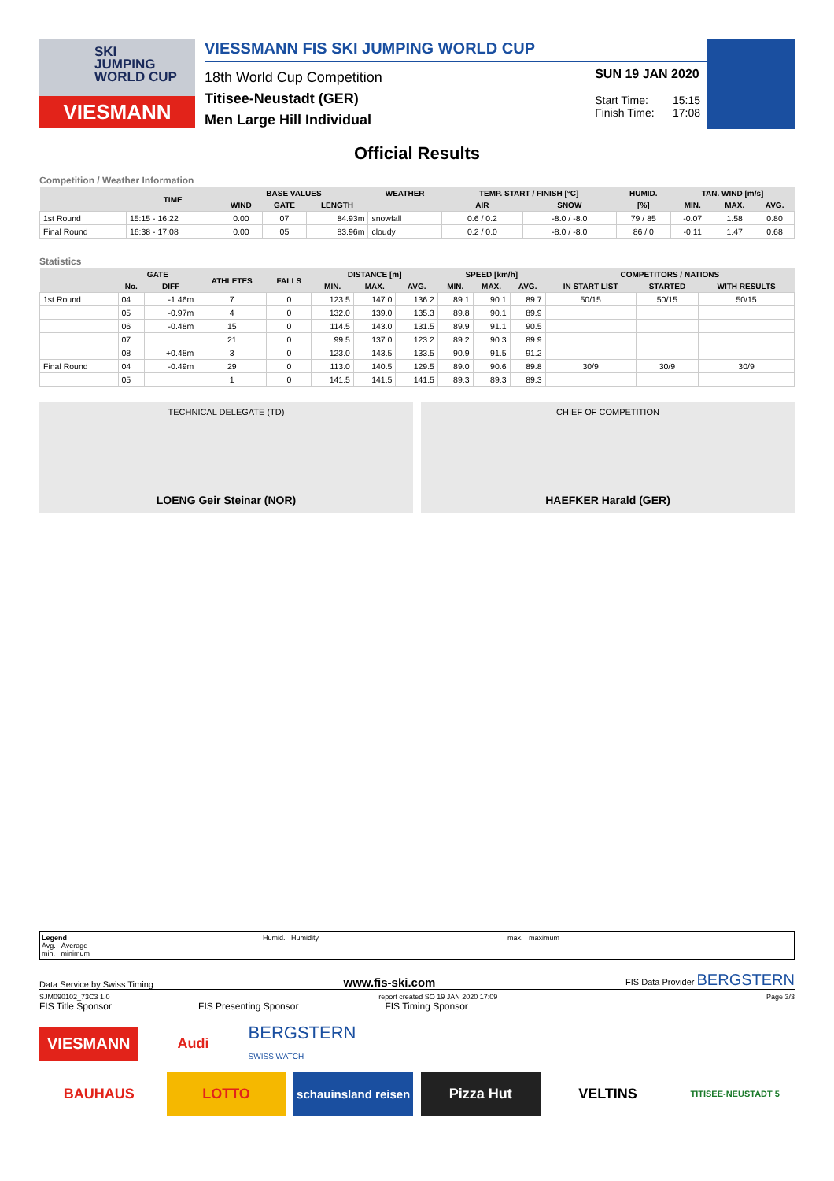SKI
JUMPING
WORLD CUP
VIESMANN
VIESSMANN FIS SKI JUMPING WORLD CUP
18th World Cup Competition
Titisee-Neustadt (GER)
Men Large Hill Individual
SUN 19 JAN 2020
Start Time: 15:15
Finish Time: 17:08
Official Results
Competition / Weather Information
| | TIME | BASE VALUES | | | WEATHER | TEMP. START / FINISH [°C] | | HUMID. | TAN. WIND [m/s] | | |
| --- | --- | --- | --- | --- | --- | --- | --- | --- | --- | --- | --- |
| | | WIND | GATE | LENGTH | | AIR | SNOW | [%] | MIN. | MAX. | AVG. |
| 1st Round | 15:15 - 16:22 | 0.00 | 07 | 84.93m | snowfall | 0.6 / 0.2 | -8.0 / -8.0 | 79 / 85 | -0.07 | 1.58 | 0.80 |
| Final Round | 16:38 - 17:08 | 0.00 | 05 | 83.96m | cloudy | 0.2 / 0.0 | -8.0 / -8.0 | 86 / 0 | -0.11 | 1.47 | 0.68 |
Statistics
| | GATE | | ATHLETES | FALLS | DISTANCE [m] | | | SPEED [km/h] | | | COMPETITORS / NATIONS | | |
| --- | --- | --- | --- | --- | --- | --- | --- | --- | --- | --- | --- | --- | --- |
| | No. | DIFF | | | MIN. | MAX. | AVG. | MIN. | MAX. | AVG. | IN START LIST | STARTED | WITH RESULTS |
| 1st Round | 04 | -1.46m | 7 | 0 | 123.5 | 147.0 | 136.2 | 89.1 | 90.1 | 89.7 | 50/15 | 50/15 | 50/15 |
| | 05 | -0.97m | 4 | 0 | 132.0 | 139.0 | 135.3 | 89.8 | 90.1 | 89.9 | | | |
| | 06 | -0.48m | 15 | 0 | 114.5 | 143.0 | 131.5 | 89.9 | 91.1 | 90.5 | | | |
| | 07 | | 21 | 0 | 99.5 | 137.0 | 123.2 | 89.2 | 90.3 | 89.9 | | | |
| | 08 | +0.48m | 3 | 0 | 123.0 | 143.5 | 133.5 | 90.9 | 91.5 | 91.2 | | | |
| Final Round | 04 | -0.49m | 29 | 0 | 113.0 | 140.5 | 129.5 | 89.0 | 90.6 | 89.8 | 30/9 | 30/9 | 30/9 |
| | 05 | | 1 | 0 | 141.5 | 141.5 | 141.5 | 89.3 | 89.3 | 89.3 | | | |
TECHNICAL DELEGATE (TD)
LOENG Geir Steinar (NOR)
CHIEF OF COMPETITION
HAEFKER Harald (GER)
Legend
Avg. Average
min. minimum
Humid. Humidity max. maximum
Data Service by Swiss Timing www.fis-ski.com FIS Data Provider BERGSTERN
SJM090102_73C3 1.0 report created SO 19 JAN 2020 17:09 Page 3/3
FIS Title Sponsor FIS Presenting Sponsor FIS Timing Sponsor
VIESMANN
Audi
BERGSTERN
SWISS WATCH
BAUHAUS LOTTO
schauinsland reisen
Pizza Hut VELTINS
TITISEE-NEUSTADT 5